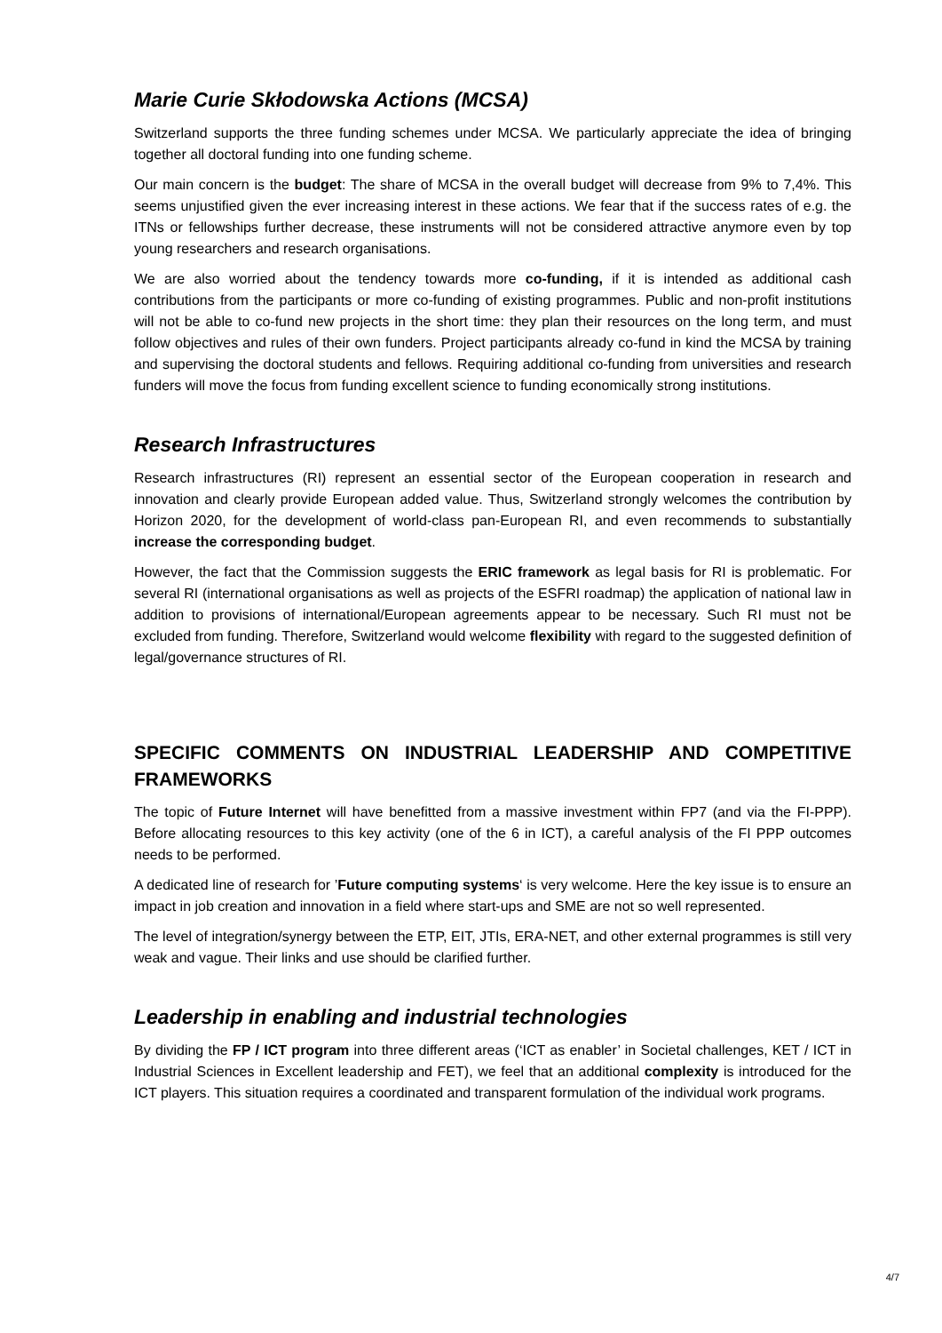Marie Curie Skłodowska Actions (MCSA)
Switzerland supports the three funding schemes under MCSA. We particularly appreciate the idea of bringing together all doctoral funding into one funding scheme.
Our main concern is the budget: The share of MCSA in the overall budget will decrease from 9% to 7,4%. This seems unjustified given the ever increasing interest in these actions. We fear that if the success rates of e.g. the ITNs or fellowships further decrease, these instruments will not be considered attractive anymore even by top young researchers and research organisations.
We are also worried about the tendency towards more co-funding, if it is intended as additional cash contributions from the participants or more co-funding of existing programmes. Public and non-profit institutions will not be able to co-fund new projects in the short time: they plan their resources on the long term, and must follow objectives and rules of their own funders. Project participants already co-fund in kind the MCSA by training and supervising the doctoral students and fellows. Requiring additional co-funding from universities and research funders will move the focus from funding excellent science to funding economically strong institutions.
Research Infrastructures
Research infrastructures (RI) represent an essential sector of the European cooperation in research and innovation and clearly provide European added value. Thus, Switzerland strongly welcomes the contribution by Horizon 2020, for the development of world-class pan-European RI, and even recommends to substantially increase the corresponding budget.
However, the fact that the Commission suggests the ERIC framework as legal basis for RI is problematic. For several RI (international organisations as well as projects of the ESFRI roadmap) the application of national law in addition to provisions of international/European agreements appear to be necessary. Such RI must not be excluded from funding. Therefore, Switzerland would welcome flexibility with regard to the suggested definition of legal/governance structures of RI.
SPECIFIC COMMENTS ON INDUSTRIAL LEADERSHIP AND COMPETITIVE FRAMEWORKS
The topic of Future Internet will have benefitted from a massive investment within FP7 (and via the FI-PPP). Before allocating resources to this key activity (one of the 6 in ICT), a careful analysis of the FI PPP outcomes needs to be performed.
A dedicated line of research for ’Future computing systems‘ is very welcome. Here the key issue is to ensure an impact in job creation and innovation in a field where start-ups and SME are not so well represented.
The level of integration/synergy between the ETP, EIT, JTIs, ERA-NET, and other external programmes is still very weak and vague. Their links and use should be clarified further.
Leadership in enabling and industrial technologies
By dividing the FP / ICT program into three different areas (‘ICT as enabler’ in Societal challenges, KET / ICT in Industrial Sciences in Excellent leadership and FET), we feel that an additional complexity is introduced for the ICT players. This situation requires a coordinated and transparent formulation of the individual work programs.
4/7